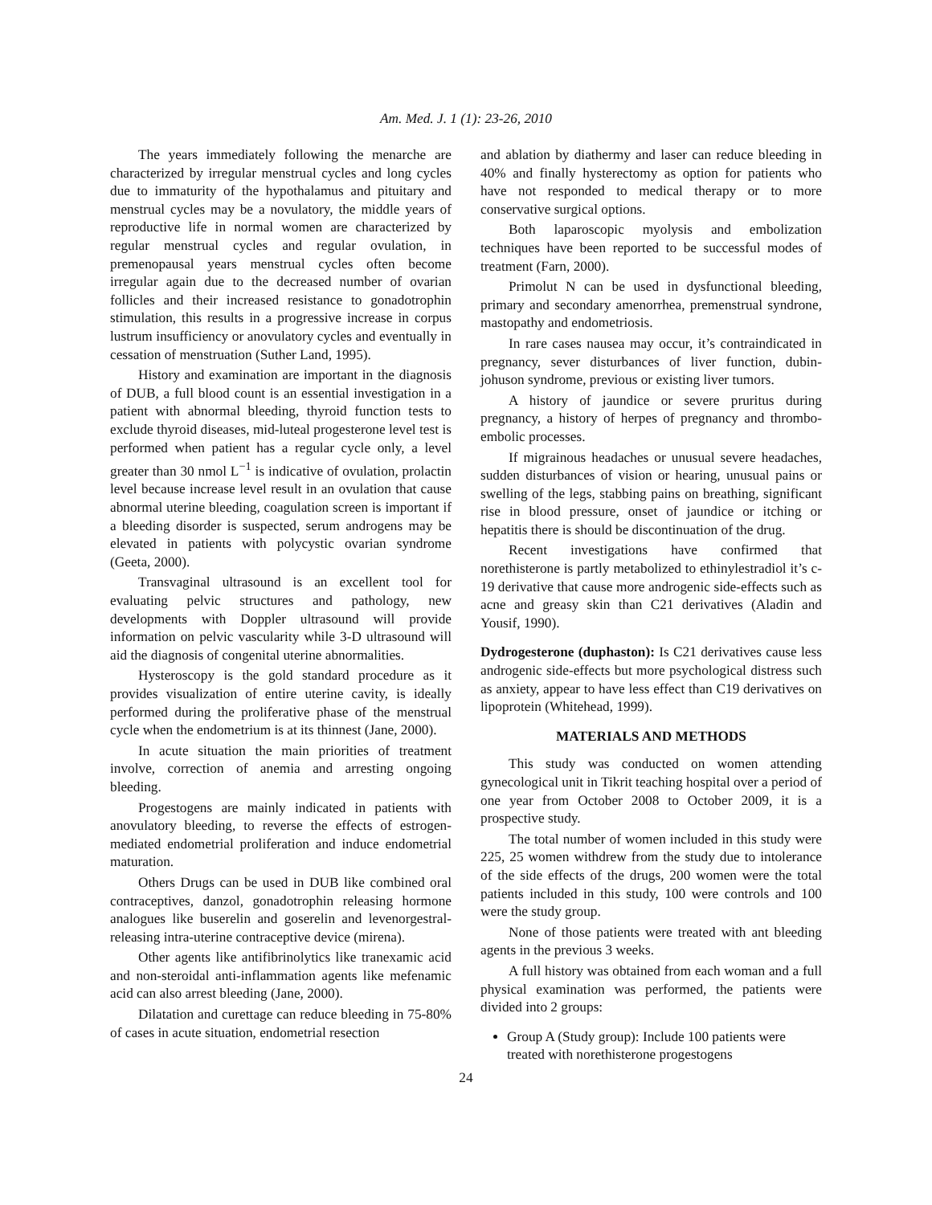Am. Med. J. 1 (1): 23-26, 2010
The years immediately following the menarche are characterized by irregular menstrual cycles and long cycles due to immaturity of the hypothalamus and pituitary and menstrual cycles may be a novulatory, the middle years of reproductive life in normal women are characterized by regular menstrual cycles and regular ovulation, in premenopausal years menstrual cycles often become irregular again due to the decreased number of ovarian follicles and their increased resistance to gonadotrophin stimulation, this results in a progressive increase in corpus lustrum insufficiency or anovulatory cycles and eventually in cessation of menstruation (Suther Land, 1995).
History and examination are important in the diagnosis of DUB, a full blood count is an essential investigation in a patient with abnormal bleeding, thyroid function tests to exclude thyroid diseases, mid-luteal progesterone level test is performed when patient has a regular cycle only, a level greater than 30 nmol L<sup>−1</sup> is indicative of ovulation, prolactin level because increase level result in an ovulation that cause abnormal uterine bleeding, coagulation screen is important if a bleeding disorder is suspected, serum androgens may be elevated in patients with polycystic ovarian syndrome (Geeta, 2000).
Transvaginal ultrasound is an excellent tool for evaluating pelvic structures and pathology, new developments with Doppler ultrasound will provide information on pelvic vascularity while 3-D ultrasound will aid the diagnosis of congenital uterine abnormalities.
Hysteroscopy is the gold standard procedure as it provides visualization of entire uterine cavity, is ideally performed during the proliferative phase of the menstrual cycle when the endometrium is at its thinnest (Jane, 2000).
In acute situation the main priorities of treatment involve, correction of anemia and arresting ongoing bleeding.
Progestogens are mainly indicated in patients with anovulatory bleeding, to reverse the effects of estrogen-mediated endometrial proliferation and induce endometrial maturation.
Others Drugs can be used in DUB like combined oral contraceptives, danzol, gonadotrophin releasing hormone analogues like buserelin and goserelin and levenorgestral-releasing intra-uterine contraceptive device (mirena).
Other agents like antifibrinolytics like tranexamic acid and non-steroidal anti-inflammation agents like mefenamic acid can also arrest bleeding (Jane, 2000).
Dilatation and curettage can reduce bleeding in 75-80% of cases in acute situation, endometrial resection
and ablation by diathermy and laser can reduce bleeding in 40% and finally hysterectomy as option for patients who have not responded to medical therapy or to more conservative surgical options.
Both laparoscopic myolysis and embolization techniques have been reported to be successful modes of treatment (Farn, 2000).
Primolut N can be used in dysfunctional bleeding, primary and secondary amenorrhea, premenstrual syndrone, mastopathy and endometriosis.
In rare cases nausea may occur, it’s contraindicated in pregnancy, sever disturbances of liver function, dubin-johuson syndrome, previous or existing liver tumors.
A history of jaundice or severe pruritus during pregnancy, a history of herpes of pregnancy and thrombo-embolic processes.
If migrainous headaches or unusual severe headaches, sudden disturbances of vision or hearing, unusual pains or swelling of the legs, stabbing pains on breathing, significant rise in blood pressure, onset of jaundice or itching or hepatitis there is should be discontinuation of the drug.
Recent investigations have confirmed that norethisterone is partly metabolized to ethinylestradiol it’s c-19 derivative that cause more androgenic side-effects such as acne and greasy skin than C21 derivatives (Aladin and Yousif, 1990).
Dydrogesterone (duphaston): Is C21 derivatives cause less androgenic side-effects but more psychological distress such as anxiety, appear to have less effect than C19 derivatives on lipoprotein (Whitehead, 1999).
MATERIALS AND METHODS
This study was conducted on women attending gynecological unit in Tikrit teaching hospital over a period of one year from October 2008 to October 2009, it is a prospective study.
The total number of women included in this study were 225, 25 women withdrew from the study due to intolerance of the side effects of the drugs, 200 women were the total patients included in this study, 100 were controls and 100 were the study group.
None of those patients were treated with ant bleeding agents in the previous 3 weeks.
A full history was obtained from each woman and a full physical examination was performed, the patients were divided into 2 groups:
Group A (Study group): Include 100 patients were treated with norethisterone progestogens
24